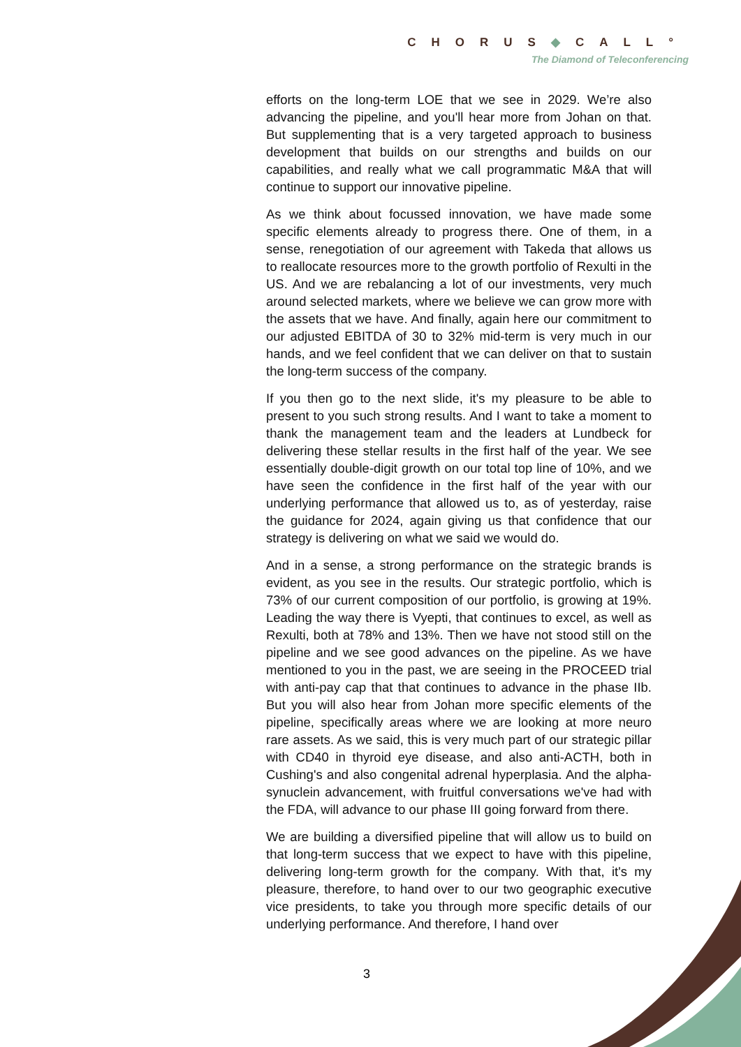CHORUS◆CALL°
The Diamond of Teleconferencing
efforts on the long-term LOE that we see in 2029. We’re also advancing the pipeline, and you'll hear more from Johan on that. But supplementing that is a very targeted approach to business development that builds on our strengths and builds on our capabilities, and really what we call programmatic M&A that will continue to support our innovative pipeline.
As we think about focussed innovation, we have made some specific elements already to progress there. One of them, in a sense, renegotiation of our agreement with Takeda that allows us to reallocate resources more to the growth portfolio of Rexulti in the US. And we are rebalancing a lot of our investments, very much around selected markets, where we believe we can grow more with the assets that we have. And finally, again here our commitment to our adjusted EBITDA of 30 to 32% mid-term is very much in our hands, and we feel confident that we can deliver on that to sustain the long-term success of the company.
If you then go to the next slide, it's my pleasure to be able to present to you such strong results. And I want to take a moment to thank the management team and the leaders at Lundbeck for delivering these stellar results in the first half of the year. We see essentially double-digit growth on our total top line of 10%, and we have seen the confidence in the first half of the year with our underlying performance that allowed us to, as of yesterday, raise the guidance for 2024, again giving us that confidence that our strategy is delivering on what we said we would do.
And in a sense, a strong performance on the strategic brands is evident, as you see in the results. Our strategic portfolio, which is 73% of our current composition of our portfolio, is growing at 19%. Leading the way there is Vyepti, that continues to excel, as well as Rexulti, both at 78% and 13%. Then we have not stood still on the pipeline and we see good advances on the pipeline. As we have mentioned to you in the past, we are seeing in the PROCEED trial with anti-pay cap that that continues to advance in the phase IIb. But you will also hear from Johan more specific elements of the pipeline, specifically areas where we are looking at more neuro rare assets. As we said, this is very much part of our strategic pillar with CD40 in thyroid eye disease, and also anti-ACTH, both in Cushing's and also congenital adrenal hyperplasia. And the alpha-synuclein advancement, with fruitful conversations we've had with the FDA, will advance to our phase III going forward from there.
We are building a diversified pipeline that will allow us to build on that long-term success that we expect to have with this pipeline, delivering long-term growth for the company. With that, it's my pleasure, therefore, to hand over to our two geographic executive vice presidents, to take you through more specific details of our underlying performance. And therefore, I hand over
3